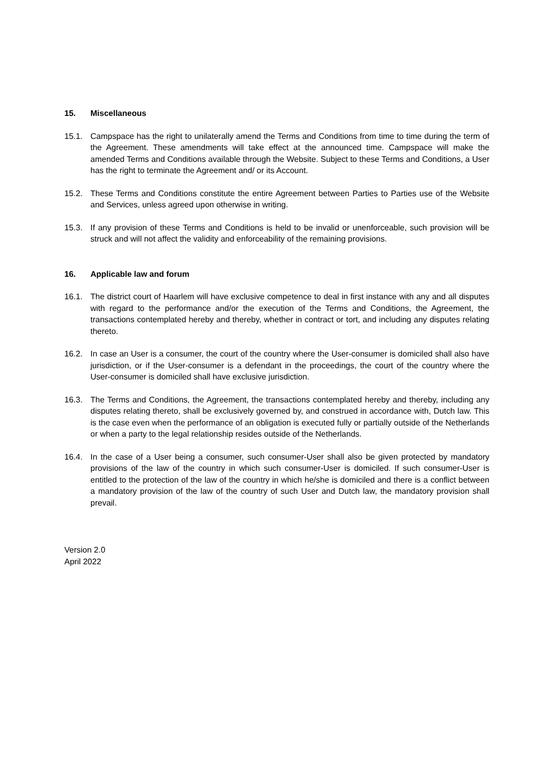15. Miscellaneous
15.1. Campspace has the right to unilaterally amend the Terms and Conditions from time to time during the term of the Agreement. These amendments will take effect at the announced time. Campspace will make the amended Terms and Conditions available through the Website. Subject to these Terms and Conditions, a User has the right to terminate the Agreement and/ or its Account.
15.2. These Terms and Conditions constitute the entire Agreement between Parties to Parties use of the Website and Services, unless agreed upon otherwise in writing.
15.3. If any provision of these Terms and Conditions is held to be invalid or unenforceable, such provision will be struck and will not affect the validity and enforceability of the remaining provisions.
16. Applicable law and forum
16.1. The district court of Haarlem will have exclusive competence to deal in first instance with any and all disputes with regard to the performance and/or the execution of the Terms and Conditions, the Agreement, the transactions contemplated hereby and thereby, whether in contract or tort, and including any disputes relating thereto.
16.2. In case an User is a consumer, the court of the country where the User-consumer is domiciled shall also have jurisdiction, or if the User-consumer is a defendant in the proceedings, the court of the country where the User-consumer is domiciled shall have exclusive jurisdiction.
16.3. The Terms and Conditions, the Agreement, the transactions contemplated hereby and thereby, including any disputes relating thereto, shall be exclusively governed by, and construed in accordance with, Dutch law. This is the case even when the performance of an obligation is executed fully or partially outside of the Netherlands or when a party to the legal relationship resides outside of the Netherlands.
16.4. In the case of a User being a consumer, such consumer-User shall also be given protected by mandatory provisions of the law of the country in which such consumer-User is domiciled. If such consumer-User is entitled to the protection of the law of the country in which he/she is domiciled and there is a conflict between a mandatory provision of the law of the country of such User and Dutch law, the mandatory provision shall prevail.
Version 2.0
April 2022